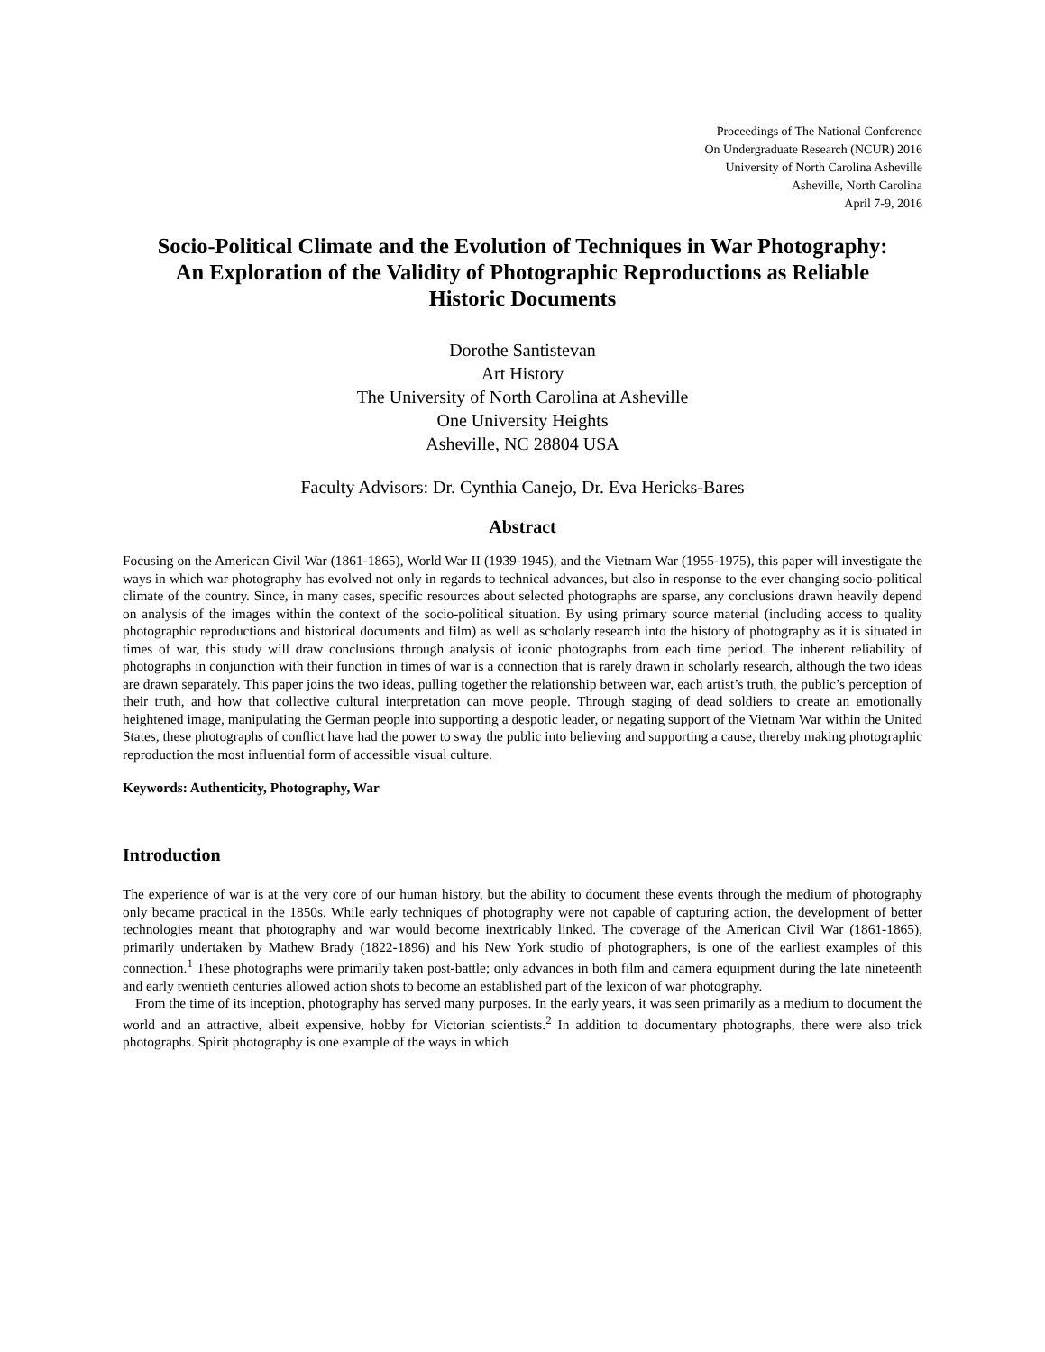Proceedings of The National Conference
On Undergraduate Research (NCUR) 2016
University of North Carolina Asheville
Asheville, North Carolina
April 7-9, 2016
Socio-Political Climate and the Evolution of Techniques in War Photography:
An Exploration of the Validity of Photographic Reproductions as Reliable
Historic Documents
Dorothe Santistevan
Art History
The University of North Carolina at Asheville
One University Heights
Asheville, NC 28804 USA
Faculty Advisors: Dr. Cynthia Canejo, Dr. Eva Hericks-Bares
Abstract
Focusing on the American Civil War (1861-1865), World War II (1939-1945), and the Vietnam War (1955-1975), this paper will investigate the ways in which war photography has evolved not only in regards to technical advances, but also in response to the ever changing socio-political climate of the country. Since, in many cases, specific resources about selected photographs are sparse, any conclusions drawn heavily depend on analysis of the images within the context of the socio-political situation. By using primary source material (including access to quality photographic reproductions and historical documents and film) as well as scholarly research into the history of photography as it is situated in times of war, this study will draw conclusions through analysis of iconic photographs from each time period. The inherent reliability of photographs in conjunction with their function in times of war is a connection that is rarely drawn in scholarly research, although the two ideas are drawn separately. This paper joins the two ideas, pulling together the relationship between war, each artist’s truth, the public’s perception of their truth, and how that collective cultural interpretation can move people. Through staging of dead soldiers to create an emotionally heightened image, manipulating the German people into supporting a despotic leader, or negating support of the Vietnam War within the United States, these photographs of conflict have had the power to sway the public into believing and supporting a cause, thereby making photographic reproduction the most influential form of accessible visual culture.
Keywords: Authenticity, Photography, War
Introduction
The experience of war is at the very core of our human history, but the ability to document these events through the medium of photography only became practical in the 1850s. While early techniques of photography were not capable of capturing action, the development of better technologies meant that photography and war would become inextricably linked. The coverage of the American Civil War (1861-1865), primarily undertaken by Mathew Brady (1822-1896) and his New York studio of photographers, is one of the earliest examples of this connection.<sup>1</sup> These photographs were primarily taken post-battle; only advances in both film and camera equipment during the late nineteenth and early twentieth centuries allowed action shots to become an established part of the lexicon of war photography.
From the time of its inception, photography has served many purposes. In the early years, it was seen primarily as a medium to document the world and an attractive, albeit expensive, hobby for Victorian scientists.<sup>2</sup> In addition to documentary photographs, there were also trick photographs. Spirit photography is one example of the ways in which